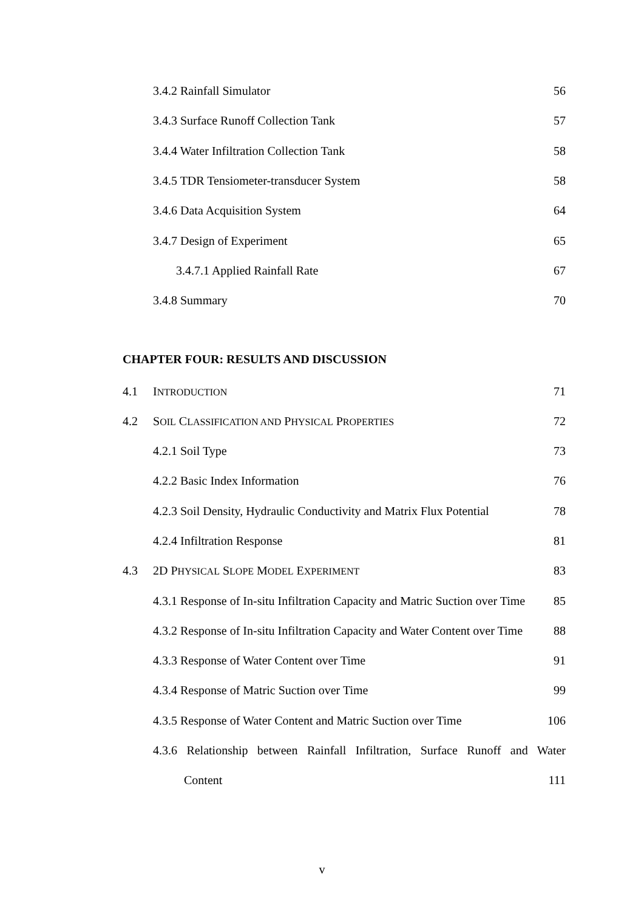3.4.2 Rainfall Simulator 56
3.4.3 Surface Runoff Collection Tank 57
3.4.4 Water Infiltration Collection Tank 58
3.4.5 TDR Tensiometer-transducer System 58
3.4.6 Data Acquisition System 64
3.4.7 Design of Experiment 65
3.4.7.1 Applied Rainfall Rate 67
3.4.8 Summary 70
CHAPTER FOUR: RESULTS AND DISCUSSION
4.1 INTRODUCTION 71
4.2 SOIL CLASSIFICATION AND PHYSICAL PROPERTIES 72
4.2.1 Soil Type 73
4.2.2 Basic Index Information 76
4.2.3 Soil Density, Hydraulic Conductivity and Matrix Flux Potential 78
4.2.4 Infiltration Response 81
4.3 2D PHYSICAL SLOPE MODEL EXPERIMENT 83
4.3.1 Response of In-situ Infiltration Capacity and Matric Suction over Time 85
4.3.2 Response of In-situ Infiltration Capacity and Water Content over Time 88
4.3.3 Response of Water Content over Time 91
4.3.4 Response of Matric Suction over Time 99
4.3.5 Response of Water Content and Matric Suction over Time 106
4.3.6 Relationship between Rainfall Infiltration, Surface Runoff and Water
Content 111
v